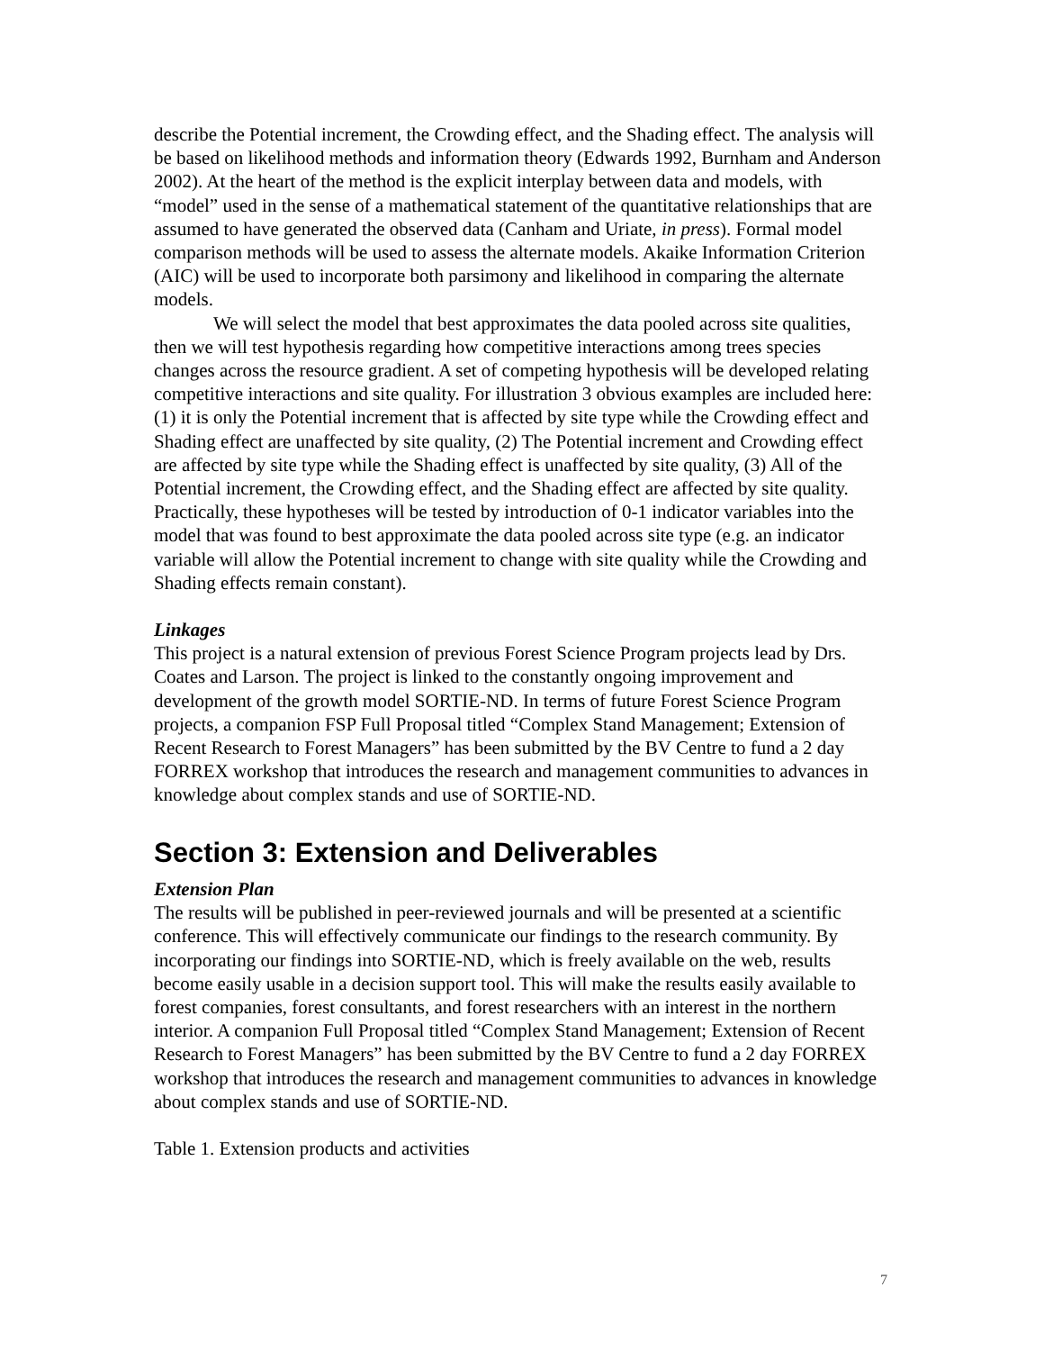describe the Potential increment, the Crowding effect, and the Shading effect. The analysis will be based on likelihood methods and information theory (Edwards 1992, Burnham and Anderson 2002). At the heart of the method is the explicit interplay between data and models, with “model” used in the sense of a mathematical statement of the quantitative relationships that are assumed to have generated the observed data (Canham and Uriate, in press). Formal model comparison methods will be used to assess the alternate models. Akaike Information Criterion (AIC) will be used to incorporate both parsimony and likelihood in comparing the alternate models.
We will select the model that best approximates the data pooled across site qualities, then we will test hypothesis regarding how competitive interactions among trees species changes across the resource gradient. A set of competing hypothesis will be developed relating competitive interactions and site quality. For illustration 3 obvious examples are included here: (1) it is only the Potential increment that is affected by site type while the Crowding effect and Shading effect are unaffected by site quality, (2) The Potential increment and Crowding effect are affected by site type while the Shading effect is unaffected by site quality, (3) All of the Potential increment, the Crowding effect, and the Shading effect are affected by site quality. Practically, these hypotheses will be tested by introduction of 0-1 indicator variables into the model that was found to best approximate the data pooled across site type (e.g. an indicator variable will allow the Potential increment to change with site quality while the Crowding and Shading effects remain constant).
Linkages
This project is a natural extension of previous Forest Science Program projects lead by Drs. Coates and Larson. The project is linked to the constantly ongoing improvement and development of the growth model SORTIE-ND. In terms of future Forest Science Program projects, a companion FSP Full Proposal titled “Complex Stand Management; Extension of Recent Research to Forest Managers” has been submitted by the BV Centre to fund a 2 day FORREX workshop that introduces the research and management communities to advances in knowledge about complex stands and use of SORTIE-ND.
Section 3: Extension and Deliverables
Extension Plan
The results will be published in peer-reviewed journals and will be presented at a scientific conference. This will effectively communicate our findings to the research community. By incorporating our findings into SORTIE-ND, which is freely available on the web, results become easily usable in a decision support tool. This will make the results easily available to forest companies, forest consultants, and forest researchers with an interest in the northern interior. A companion Full Proposal titled “Complex Stand Management; Extension of Recent Research to Forest Managers” has been submitted by the BV Centre to fund a 2 day FORREX workshop that introduces the research and management communities to advances in knowledge about complex stands and use of SORTIE-ND.
Table 1. Extension products and activities
7